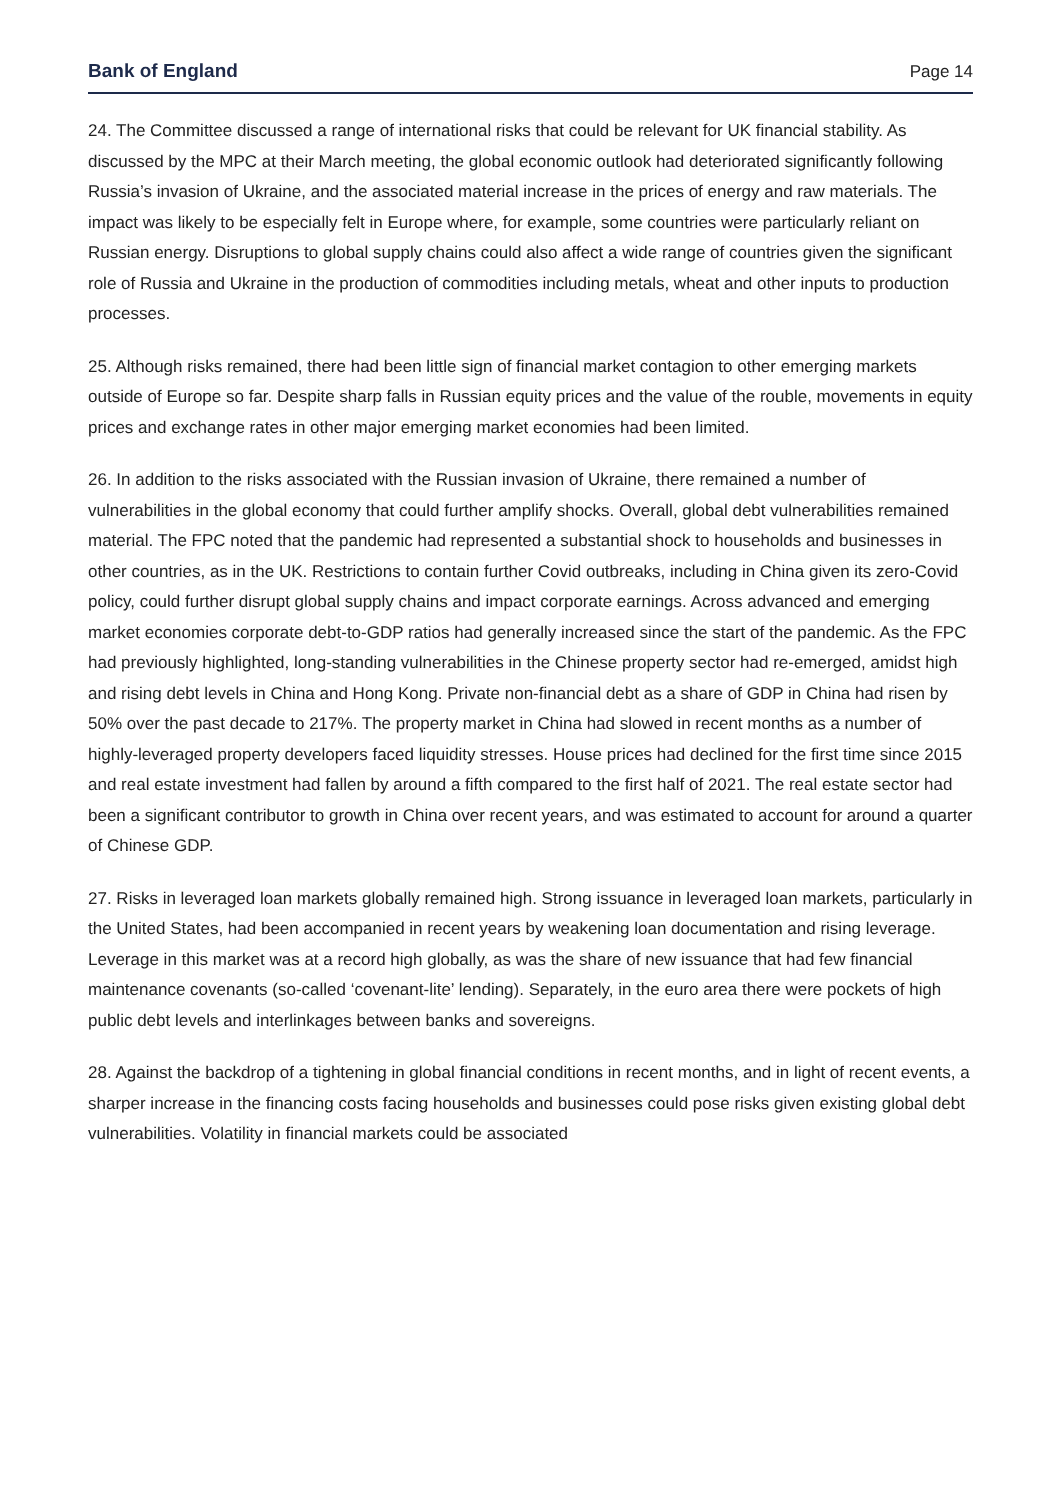Bank of England Page 14
24. The Committee discussed a range of international risks that could be relevant for UK financial stability. As discussed by the MPC at their March meeting, the global economic outlook had deteriorated significantly following Russia’s invasion of Ukraine, and the associated material increase in the prices of energy and raw materials. The impact was likely to be especially felt in Europe where, for example, some countries were particularly reliant on Russian energy. Disruptions to global supply chains could also affect a wide range of countries given the significant role of Russia and Ukraine in the production of commodities including metals, wheat and other inputs to production processes.
25. Although risks remained, there had been little sign of financial market contagion to other emerging markets outside of Europe so far. Despite sharp falls in Russian equity prices and the value of the rouble, movements in equity prices and exchange rates in other major emerging market economies had been limited.
26. In addition to the risks associated with the Russian invasion of Ukraine, there remained a number of vulnerabilities in the global economy that could further amplify shocks. Overall, global debt vulnerabilities remained material. The FPC noted that the pandemic had represented a substantial shock to households and businesses in other countries, as in the UK. Restrictions to contain further Covid outbreaks, including in China given its zero-Covid policy, could further disrupt global supply chains and impact corporate earnings. Across advanced and emerging market economies corporate debt-to-GDP ratios had generally increased since the start of the pandemic. As the FPC had previously highlighted, long-standing vulnerabilities in the Chinese property sector had re-emerged, amidst high and rising debt levels in China and Hong Kong. Private non-financial debt as a share of GDP in China had risen by 50% over the past decade to 217%. The property market in China had slowed in recent months as a number of highly-leveraged property developers faced liquidity stresses. House prices had declined for the first time since 2015 and real estate investment had fallen by around a fifth compared to the first half of 2021. The real estate sector had been a significant contributor to growth in China over recent years, and was estimated to account for around a quarter of Chinese GDP.
27. Risks in leveraged loan markets globally remained high. Strong issuance in leveraged loan markets, particularly in the United States, had been accompanied in recent years by weakening loan documentation and rising leverage. Leverage in this market was at a record high globally, as was the share of new issuance that had few financial maintenance covenants (so-called ‘covenant-lite’ lending). Separately, in the euro area there were pockets of high public debt levels and interlinkages between banks and sovereigns.
28. Against the backdrop of a tightening in global financial conditions in recent months, and in light of recent events, a sharper increase in the financing costs facing households and businesses could pose risks given existing global debt vulnerabilities. Volatility in financial markets could be associated